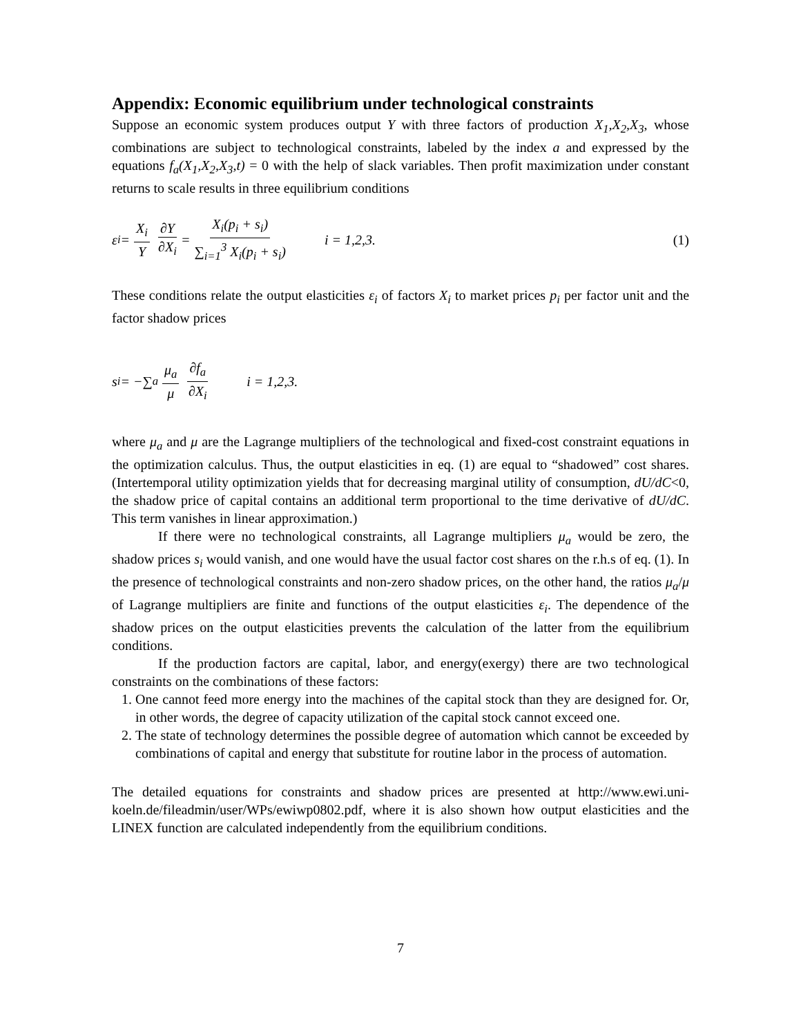Appendix: Economic equilibrium under technological constraints
Suppose an economic system produces output Y with three factors of production X<sub>1</sub>,X<sub>2</sub>,X<sub>3</sub>, whose combinations are subject to technological constraints, labeled by the index a and expressed by the equations f<sub>a</sub>(X<sub>1</sub>,X<sub>2</sub>,X<sub>3</sub>,t) = 0 with the help of slack variables. Then profit maximization under constant returns to scale results in three equilibrium conditions
ε<sub>i</sub> = X<sub>i</sub> Y ∂Y ∂X<sub>i</sub> = X<sub>i</sub>(p<sub>i</sub> + s<sub>i</sub>) ∑<sub>i=1</sub><sup>3</sup> X<sub>i</sub>(p<sub>i</sub> + s<sub>i</sub>) i = 1,2,3. (1)
These conditions relate the output elasticities ε<sub>i</sub> of factors X<sub>i</sub> to market prices p<sub>i</sub> per factor unit and the factor shadow prices
s<sub>i</sub> = −∑<sub>a</sub> μ<sub>a</sub> μ ∂f<sub>a</sub> ∂X<sub>i</sub> i = 1,2,3.
where μ<sub>a</sub> and μ are the Lagrange multipliers of the technological and fixed-cost constraint equations in the optimization calculus. Thus, the output elasticities in eq. (1) are equal to “shadowed” cost shares. (Intertemporal utility optimization yields that for decreasing marginal utility of consumption, dU/dC<0, the shadow price of capital contains an additional term proportional to the time derivative of dU/dC. This term vanishes in linear approximation.)
If there were no technological constraints, all Lagrange multipliers μ<sub>a</sub> would be zero, the shadow prices s<sub>i</sub> would vanish, and one would have the usual factor cost shares on the r.h.s of eq. (1). In the presence of technological constraints and non-zero shadow prices, on the other hand, the ratios μ<sub>a</sub>/μ of Lagrange multipliers are finite and functions of the output elasticities ε<sub>i</sub>. The dependence of the shadow prices on the output elasticities prevents the calculation of the latter from the equilibrium conditions.
If the production factors are capital, labor, and energy(exergy) there are two technological constraints on the combinations of these factors:
1. One cannot feed more energy into the machines of the capital stock than they are designed for. Or, in other words, the degree of capacity utilization of the capital stock cannot exceed one.
2. The state of technology determines the possible degree of automation which cannot be exceeded by combinations of capital and energy that substitute for routine labor in the process of automation.
The detailed equations for constraints and shadow prices are presented at http://www.ewi.uni-koeln.de/fileadmin/user/WPs/ewiwp0802.pdf, where it is also shown how output elasticities and the LINEX function are calculated independently from the equilibrium conditions.
7